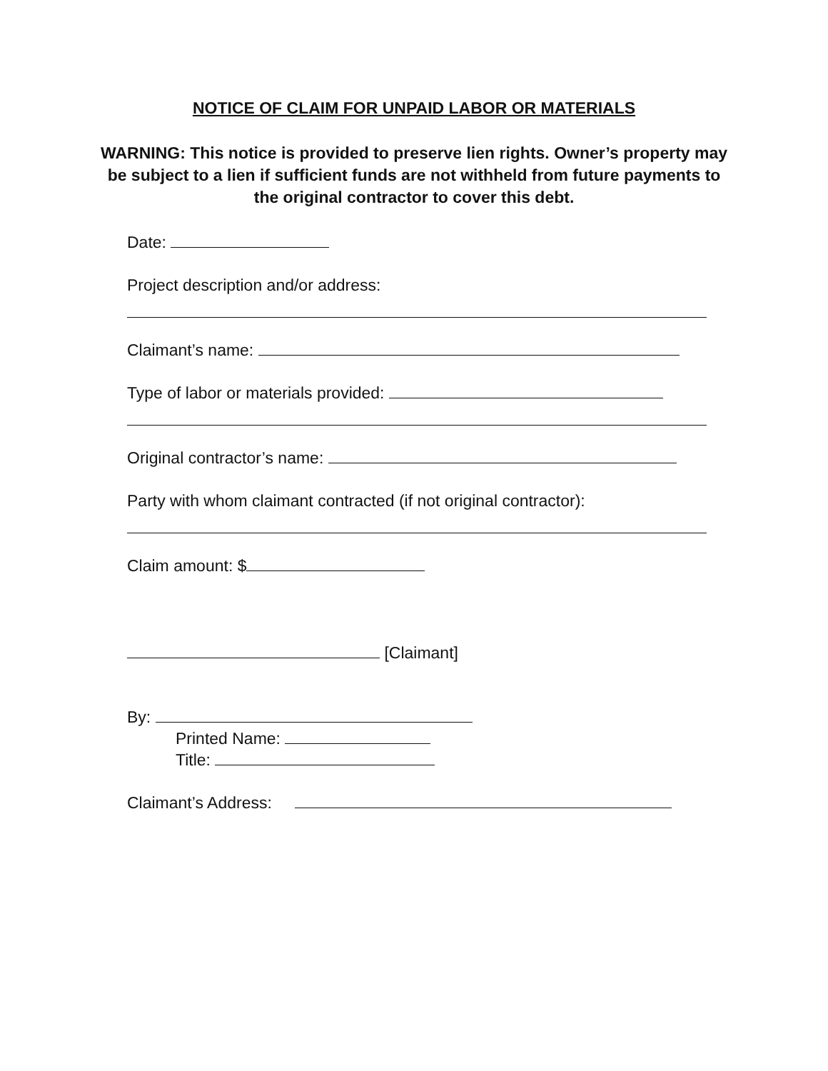NOTICE OF CLAIM FOR UNPAID LABOR OR MATERIALS
WARNING: This notice is provided to preserve lien rights. Owner’s property may be subject to a lien if sufficient funds are not withheld from future payments to the original contractor to cover this debt.
Date:
Project description and/or address:
Claimant’s name:
Type of labor or materials provided:
Original contractor’s name:
Party with whom claimant contracted (if not original contractor):
Claim amount: $
[Claimant]
By:
Printed Name:
Title:
Claimant’s Address: